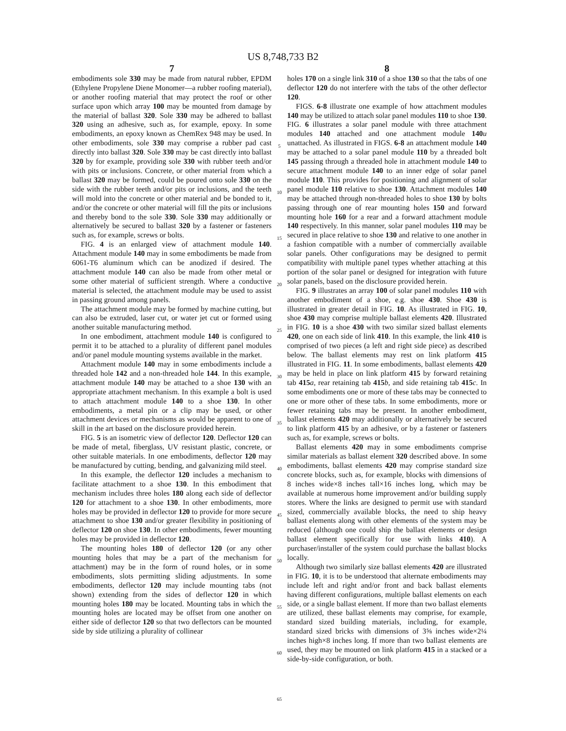US 8,748,733 B2
7
embodiments sole 330 may be made from natural rubber, EPDM (Ethylene Propylene Diene Monomer—a rubber roofing material), or another roofing material that may protect the roof or other surface upon which array 100 may be mounted from damage by the material of ballast 320. Sole 330 may be adhered to ballast 320 using an adhesive, such as, for example, epoxy. In some embodiments, an epoxy known as ChemRex 948 may be used. In other embodiments, sole 330 may comprise a rubber pad cast directly into ballast 320. Sole 330 may be cast directly into ballast 320 by for example, providing sole 330 with rubber teeth and/or with pits or inclusions. Concrete, or other material from which a ballast 320 may be formed, could be poured onto sole 330 on the side with the rubber teeth and/or pits or inclusions, and the teeth will mold into the concrete or other material and be bonded to it, and/or the concrete or other material will fill the pits or inclusions and thereby bond to the sole 330. Sole 330 may additionally or alternatively be secured to ballast 320 by a fastener or fasteners such as, for example, screws or bolts.
FIG. 4 is an enlarged view of attachment module 140. Attachment module 140 may in some embodiments be made from 6061-T6 aluminum which can be anodized if desired. The attachment module 140 can also be made from other metal or some other material of sufficient strength. Where a conductive material is selected, the attachment module may be used to assist in passing ground among panels.
The attachment module may be formed by machine cutting, but can also be extruded, laser cut, or water jet cut or formed using another suitable manufacturing method.
In one embodiment, attachment module 140 is configured to permit it to be attached to a plurality of different panel modules and/or panel module mounting systems available in the market.
Attachment module 140 may in some embodiments include a threaded hole 142 and a non-threaded hole 144. In this example, attachment module 140 may be attached to a shoe 130 with an appropriate attachment mechanism. In this example a bolt is used to attach attachment module 140 to a shoe 130. In other embodiments, a metal pin or a clip may be used, or other attachment devices or mechanisms as would be apparent to one of skill in the art based on the disclosure provided herein.
FIG. 5 is an isometric view of deflector 120. Deflector 120 can be made of metal, fiberglass, UV resistant plastic, concrete, or other suitable materials. In one embodiments, deflector 120 may be manufactured by cutting, bending, and galvanizing mild steel.
In this example, the deflector 120 includes a mechanism to facilitate attachment to a shoe 130. In this embodiment that mechanism includes three holes 180 along each side of deflector 120 for attachment to a shoe 130. In other embodiments, more holes may be provided in deflector 120 to provide for more secure attachment to shoe 130 and/or greater flexibility in positioning of deflector 120 on shoe 130. In other embodiments, fewer mounting holes may be provided in deflector 120.
The mounting holes 180 of deflector 120 (or any other mounting holes that may be a part of the mechanism for attachment) may be in the form of round holes, or in some embodiments, slots permitting sliding adjustments. In some embodiments, deflector 120 may include mounting tabs (not shown) extending from the sides of deflector 120 in which mounting holes 180 may be located. Mounting tabs in which the mounting holes are located may be offset from one another on either side of deflector 120 so that two deflectors can be mounted side by side utilizing a plurality of collinear
5
10
15
20
25
30
35
40
45
50
55
60
65
8
holes 170 on a single link 310 of a shoe 130 so that the tabs of one deflector 120 do not interfere with the tabs of the other deflector 120.
FIGS. 6-8 illustrate one example of how attachment modules 140 may be utilized to attach solar panel modules 110 to shoe 130. FIG. 6 illustrates a solar panel module with three attachment modules 140 attached and one attachment module 140 u unattached. As illustrated in FIGS. 6-8 an attachment module 140 may be attached to a solar panel module 110 by a threaded bolt 145 passing through a threaded hole in attachment module 140 to secure attachment module 140 to an inner edge of solar panel module 110. This provides for positioning and alignment of solar panel module 110 relative to shoe 130. Attachment modules 140 may be attached through non-threaded holes to shoe 130 by bolts passing through one of rear mounting holes 150 and forward mounting hole 160 for a rear and a forward attachment module 140 respectively. In this manner, solar panel modules 110 may be secured in place relative to shoe 130 and relative to one another in a fashion compatible with a number of commercially available solar panels. Other configurations may be designed to permit compatibility with multiple panel types whether attaching at this portion of the solar panel or designed for integration with future solar panels, based on the disclosure provided herein.
FIG. 9 illustrates an array 100 of solar panel modules 110 with another embodiment of a shoe, e.g. shoe 430. Shoe 430 is illustrated in greater detail in FIG. 10. As illustrated in FIG. 10, shoe 430 may comprise multiple ballast elements 420. Illustrated in FIG. 10 is a shoe 430 with two similar sized ballast elements 420, one on each side of link 410. In this example, the link 410 is comprised of two pieces (a left and right side piece) as described below. The ballast elements may rest on link platform 415 illustrated in FIG. 11. In some embodiments, ballast elements 420 may be held in place on link platform 415 by forward retaining tab 415 a, rear retaining tab 415 b, and side retaining tab 415 c. In some embodiments one or more of these tabs may be connected to one or more other of these tabs. In some embodiments, more or fewer retaining tabs may be present. In another embodiment, ballast elements 420 may additionally or alternatively be secured to link platform 415 by an adhesive, or by a fastener or fasteners such as, for example, screws or bolts.
Ballast elements 420 may in some embodiments comprise similar materials as ballast element 320 described above. In some embodiments, ballast elements 420 may comprise standard size concrete blocks, such as, for example, blocks with dimensions of 8 inches wide×8 inches tall×16 inches long, which may be available at numerous home improvement and/or building supply stores. Where the links are designed to permit use with standard sized, commercially available blocks, the need to ship heavy ballast elements along with other elements of the system may be reduced (although one could ship the ballast elements or design ballast element specifically for use with links 410). A purchaser/installer of the system could purchase the ballast blocks locally.
Although two similarly size ballast elements 420 are illustrated in FIG. 10, it is to be understood that alternate embodiments may include left and right and/or front and back ballast elements having different configurations, multiple ballast elements on each side, or a single ballast element. If more than two ballast elements are utilized, these ballast elements may comprise, for example, standard sized building materials, including, for example, standard sized bricks with dimensions of 3⅝ inches wide×2¼ inches high×8 inches long. If more than two ballast elements are used, they may be mounted on link platform 415 in a stacked or a side-by-side configuration, or both.